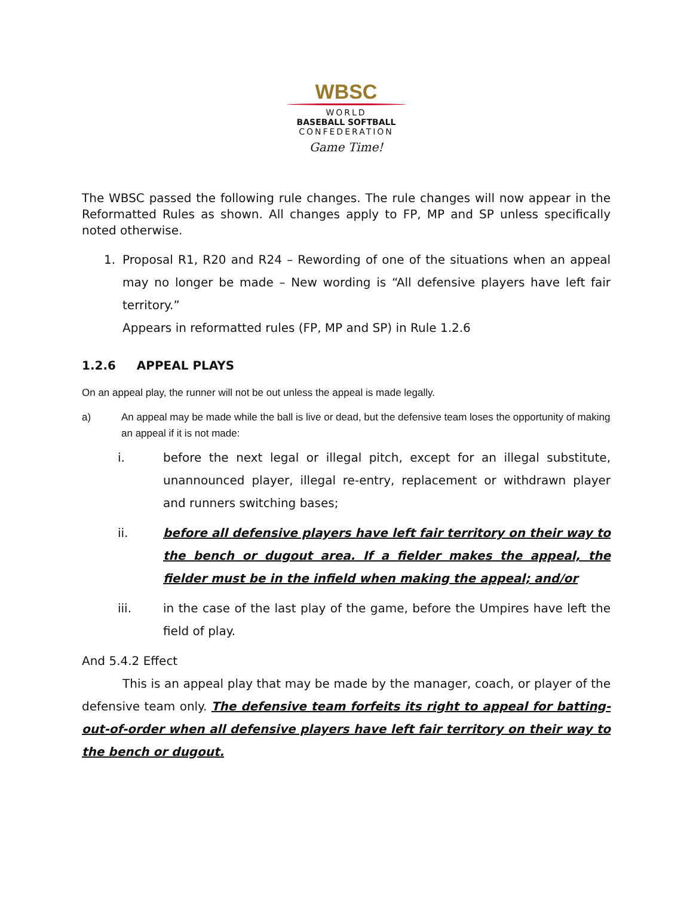WBSC
WORLD
BASEBALL SOFTBALL
CONFEDERATION
Game Time!
The WBSC passed the following rule changes. The rule changes will now appear in the Reformatted Rules as shown. All changes apply to FP, MP and SP unless specifically noted otherwise.
1. Proposal R1, R20 and R24 – Rewording of one of the situations when an appeal may no longer be made – New wording is “All defensive players have left fair territory.”
Appears in reformatted rules (FP, MP and SP) in Rule 1.2.6
1.2.6 APPEAL PLAYS
On an appeal play, the runner will not be out unless the appeal is made legally.
a) An appeal may be made while the ball is live or dead, but the defensive team loses the opportunity of making an appeal if it is not made:
i. before the next legal or illegal pitch, except for an illegal substitute, unannounced player, illegal re-entry, replacement or withdrawn player and runners switching bases;
ii. before all defensive players have left fair territory on their way to the bench or dugout area. If a fielder makes the appeal, the fielder must be in the infield when making the appeal; and/or
iii. in the case of the last play of the game, before the Umpires have left the field of play.
And 5.4.2 Effect
This is an appeal play that may be made by the manager, coach, or player of the defensive team only. The defensive team forfeits its right to appeal for batting-out-of-order when all defensive players have left fair territory on their way to the bench or dugout.